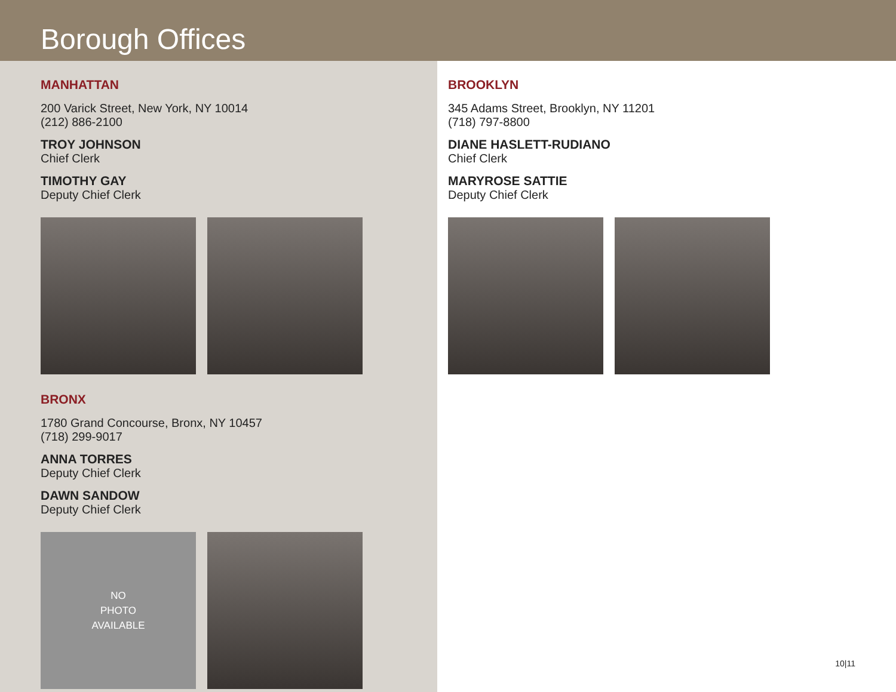Borough Offices
MANHATTAN
200 Varick Street, New York, NY 10014
(212) 886-2100
TROY JOHNSON
Chief Clerk
TIMOTHY GAY
Deputy Chief Clerk
BRONX
1780 Grand Concourse, Bronx, NY 10457
(718) 299-9017
ANNA TORRES
Deputy Chief Clerk
DAWN SANDOW
Deputy Chief Clerk
NO
PHOTO
AVAILABLE
BROOKLYN
345 Adams Street, Brooklyn, NY 11201
(718) 797-8800
DIANE HASLETT-RUDIANO
Chief Clerk
MARYROSE SATTIE
Deputy Chief Clerk
10|11